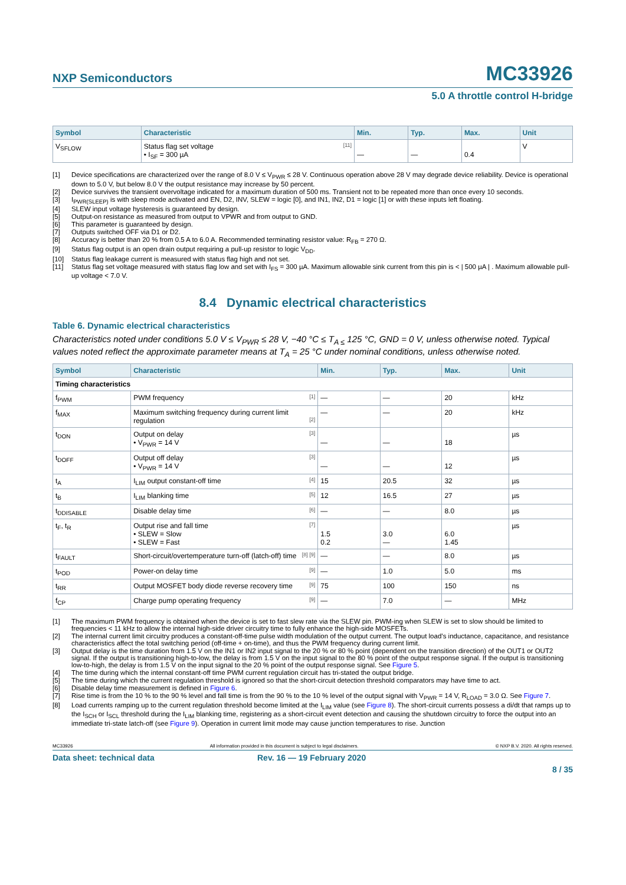NXP Semiconductors MC33926
5.0 A throttle control H-bridge
| Symbol | Characteristic | Min. | Typ. | Max. | Unit |
| --- | --- | --- | --- | --- | --- |
| V<sub>SFLOW</sub> | Status flag set voltage <sup>[11]</sup> • I<sub>SF</sub> = 300 µA | — | — | 0.4 | V |
[1] Device specifications are characterized over the range of 8.0 V ≤ V<sub>PWR</sub> ≤ 28 V. Continuous operation above 28 V may degrade device reliability. Device is operational down to 5.0 V, but below 8.0 V the output resistance may increase by 50 percent.
[2] Device survives the transient overvoltage indicated for a maximum duration of 500 ms. Transient not to be repeated more than once every 10 seconds.
[3] I<sub>PWR(SLEEP)</sub> is with sleep mode activated and EN, D2, INV, SLEW = logic [0], and IN1, IN2, D1 = logic [1] or with these inputs left floating.
[4] SLEW input voltage hysteresis is guaranteed by design.
[5] Output-on resistance as measured from output to VPWR and from output to GND.
[6] This parameter is guaranteed by design.
[7] Outputs switched OFF via D1 or D2.
[8] Accuracy is better than 20 % from 0.5 A to 6.0 A. Recommended terminating resistor value: R<sub>FB</sub> = 270 Ω.
[9] Status flag output is an open drain output requiring a pull-up resistor to logic V<sub>DD</sub>.
[10] Status flag leakage current is measured with status flag high and not set.
[11] Status flag set voltage measured with status flag low and set with I<sub>FS</sub> = 300 µA. Maximum allowable sink current from this pin is < | 500 µA | . Maximum allowable pull-up voltage < 7.0 V.
8.4 Dynamic electrical characteristics
Table 6. Dynamic electrical characteristics
Characteristics noted under conditions 5.0 V ≤ V<sub>PWR</sub> ≤ 28 V, −40 °C ≤ T<sub>A ≤</sub> 125 °C, GND = 0 V, unless otherwise noted. Typical values noted reflect the approximate parameter means at T<sub>A</sub> = 25 °C under nominal conditions, unless otherwise noted.
| Symbol | Characteristic | Min. | Typ. | Max. | Unit |
| --- | --- | --- | --- | --- | --- |
| Timing characteristics | | | | | |
| f<sub>PWM</sub> | PWM frequency<sup>[1]</sup> | — | — | 20 | kHz |
| f<sub>MAX</sub> | Maximum switching frequency during current limit regulation<sup>[2]</sup> | — | — | 20 | kHz |
| t<sub>DON</sub> | Output on delay<sup>[3]</sup> • V<sub>PWR</sub> = 14 V | — | — | 18 | µs |
| t<sub>DOFF</sub> | Output off delay<sup>[3]</sup> • V<sub>PWR</sub> = 14 V | — | — | 12 | µs |
| t<sub>A</sub> | I<sub>LIM</sub> output constant-off time<sup>[4]</sup> | 15 | 20.5 | 32 | µs |
| t<sub>B</sub> | I<sub>LIM</sub> blanking time<sup>[5]</sup> | 12 | 16.5 | 27 | µs |
| t<sub>DDISABLE</sub> | Disable delay time<sup>[6]</sup> | — | — | 8.0 | µs |
| t<sub>F</sub>, t<sub>R</sub> | Output rise and fall time<sup>[7]</sup> • SLEW = Slow • SLEW = Fast | 1.5 0.2 | 3.0 — | 6.0 1.45 | µs |
| t<sub>FAULT</sub> | Short-circuit/overtemperature turn-off (latch-off) time<sup>[8] [9]</sup> | — | — | 8.0 | µs |
| t<sub>POD</sub> | Power-on delay time<sup>[9]</sup> | — | 1.0 | 5.0 | ms |
| t<sub>RR</sub> | Output MOSFET body diode reverse recovery time<sup>[9]</sup> | 75 | 100 | 150 | ns |
| f<sub>CP</sub> | Charge pump operating frequency<sup>[9]</sup> | — | 7.0 | — | MHz |
[1] The maximum PWM frequency is obtained when the device is set to fast slew rate via the SLEW pin. PWM-ing when SLEW is set to slow should be limited to frequencies < 11 kHz to allow the internal high-side driver circuitry time to fully enhance the high-side MOSFETs.
[2] The internal current limit circuitry produces a constant-off-time pulse width modulation of the output current. The output load’s inductance, capacitance, and resistance characteristics affect the total switching period (off-time + on-time), and thus the PWM frequency during current limit.
[3] Output delay is the time duration from 1.5 V on the IN1 or IN2 input signal to the 20 % or 80 % point (dependent on the transition direction) of the OUT1 or OUT2 signal. If the output is transitioning high-to-low, the delay is from 1.5 V on the input signal to the 80 % point of the output response signal. If the output is transitioning low-to-high, the delay is from 1.5 V on the input signal to the 20 % point of the output response signal. See Figure 5.
[4] The time during which the internal constant-off time PWM current regulation circuit has tri-stated the output bridge.
[5] The time during which the current regulation threshold is ignored so that the short-circuit detection threshold comparators may have time to act.
[6] Disable delay time measurement is defined in Figure 6.
[7] Rise time is from the 10 % to the 90 % level and fall time is from the 90 % to the 10 % level of the output signal with V<sub>PWR</sub> = 14 V, R<sub>LOAD</sub> = 3.0 Ω. See Figure 7.
[8] Load currents ramping up to the current regulation threshold become limited at the I<sub>LIM</sub> value (see Figure 8). The short-circuit currents possess a di/dt that ramps up to the I<sub>SCH</sub> or I<sub>SCL</sub> threshold during the I<sub>LIM</sub> blanking time, registering as a short-circuit event detection and causing the shutdown circuitry to force the output into an immediate tri-state latch-off (see Figure 9). Operation in current limit mode may cause junction temperatures to rise. Junction
MC33926 All information provided in this document is subject to legal disclaimers. © NXP B.V. 2020. All rights reserved.
Data sheet: technical data Rev. 16 — 19 February 2020
8 / 35